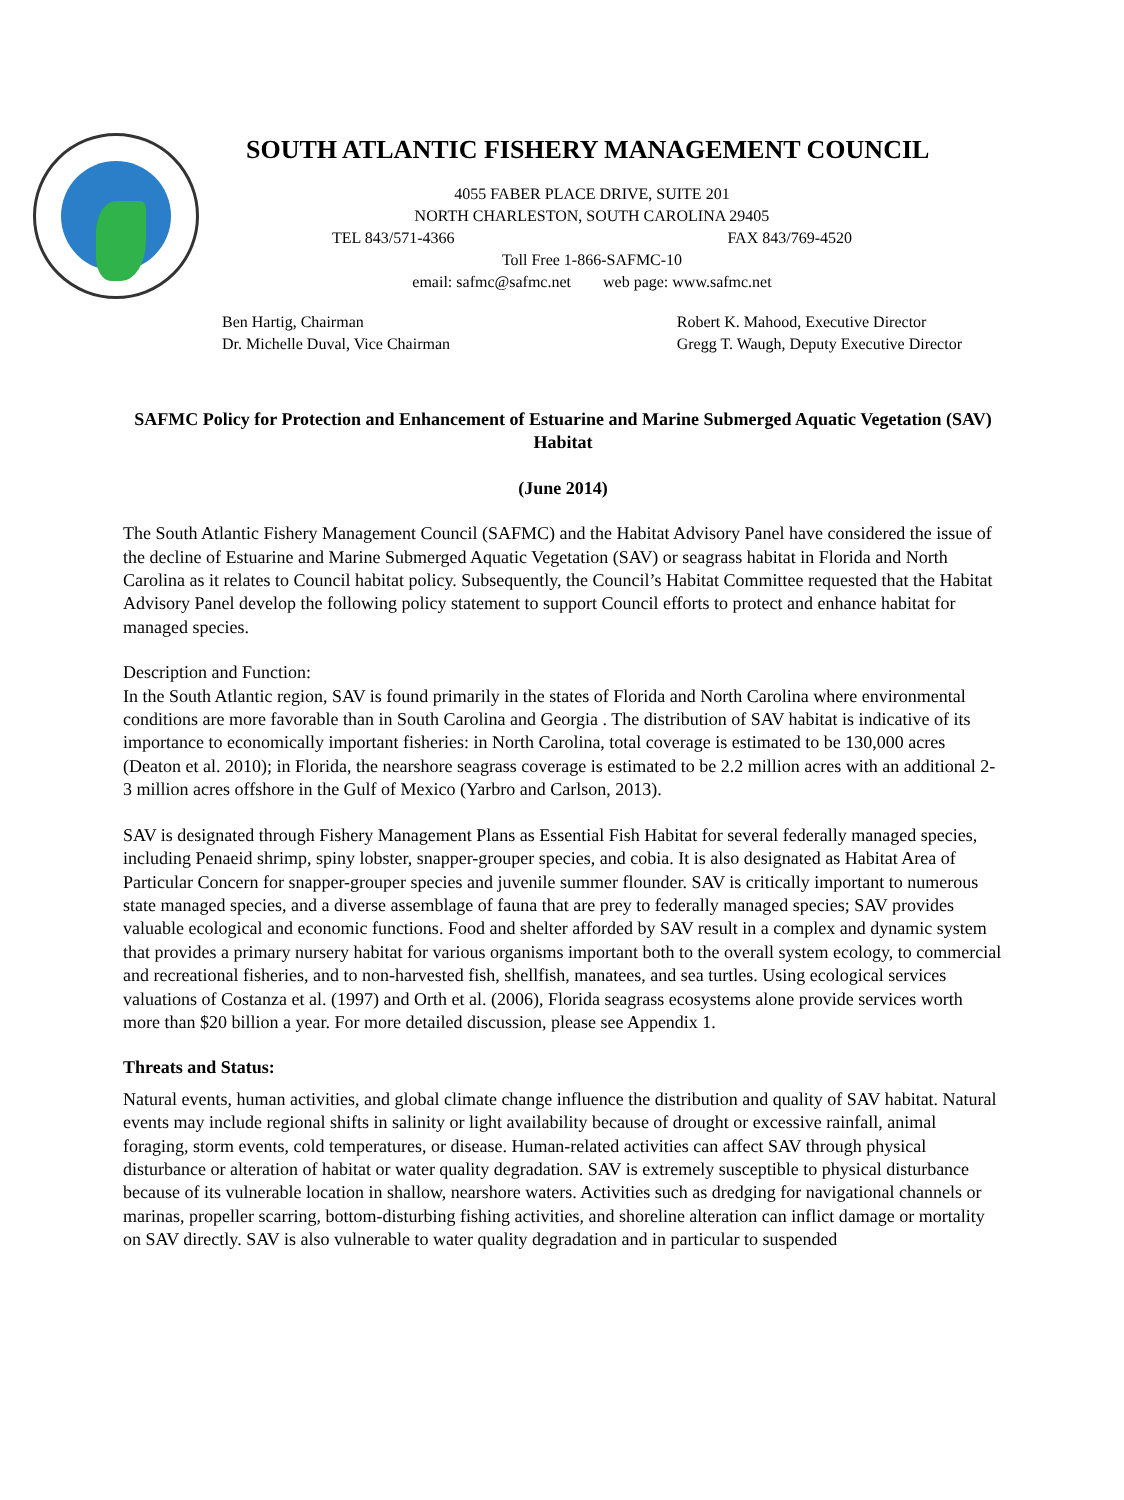SOUTH ATLANTIC FISHERY MANAGEMENT COUNCIL
4055 FABER PLACE DRIVE, SUITE 201
NORTH CHARLESTON, SOUTH CAROLINA 29405
TEL 843/571-4366 FAX 843/769-4520
Toll Free 1-866-SAFMC-10
email: safmc@safmc.net web page: www.safmc.net
Ben Hartig, Chairman
Dr. Michelle Duval, Vice Chairman
Robert K. Mahood, Executive Director
Gregg T. Waugh, Deputy Executive Director
SAFMC Policy for Protection and Enhancement of Estuarine and Marine Submerged Aquatic Vegetation (SAV) Habitat
(June 2014)
The South Atlantic Fishery Management Council (SAFMC) and the Habitat Advisory Panel have considered the issue of the decline of Estuarine and Marine Submerged Aquatic Vegetation (SAV) or seagrass habitat in Florida and North Carolina as it relates to Council habitat policy. Subsequently, the Council’s Habitat Committee requested that the Habitat Advisory Panel develop the following policy statement to support Council efforts to protect and enhance habitat for managed species.
Description and Function:
In the South Atlantic region, SAV is found primarily in the states of Florida and North Carolina where environmental conditions are more favorable than in South Carolina and Georgia . The distribution of SAV habitat is indicative of its importance to economically important fisheries: in North Carolina, total coverage is estimated to be 130,000 acres (Deaton et al. 2010); in Florida, the nearshore seagrass coverage is estimated to be 2.2 million acres with an additional 2-3 million acres offshore in the Gulf of Mexico (Yarbro and Carlson, 2013).
SAV is designated through Fishery Management Plans as Essential Fish Habitat for several federally managed species, including Penaeid shrimp, spiny lobster, snapper-grouper species, and cobia. It is also designated as Habitat Area of Particular Concern for snapper-grouper species and juvenile summer flounder. SAV is critically important to numerous state managed species, and a diverse assemblage of fauna that are prey to federally managed species; SAV provides valuable ecological and economic functions. Food and shelter afforded by SAV result in a complex and dynamic system that provides a primary nursery habitat for various organisms important both to the overall system ecology, to commercial and recreational fisheries, and to non-harvested fish, shellfish, manatees, and sea turtles. Using ecological services valuations of Costanza et al. (1997) and Orth et al. (2006), Florida seagrass ecosystems alone provide services worth more than $20 billion a year. For more detailed discussion, please see Appendix 1.
Threats and Status:
Natural events, human activities, and global climate change influence the distribution and quality of SAV habitat. Natural events may include regional shifts in salinity or light availability because of drought or excessive rainfall, animal foraging, storm events, cold temperatures, or disease. Human-related activities can affect SAV through physical disturbance or alteration of habitat or water quality degradation. SAV is extremely susceptible to physical disturbance because of its vulnerable location in shallow, nearshore waters. Activities such as dredging for navigational channels or marinas, propeller scarring, bottom-disturbing fishing activities, and shoreline alteration can inflict damage or mortality on SAV directly. SAV is also vulnerable to water quality degradation and in particular to suspended